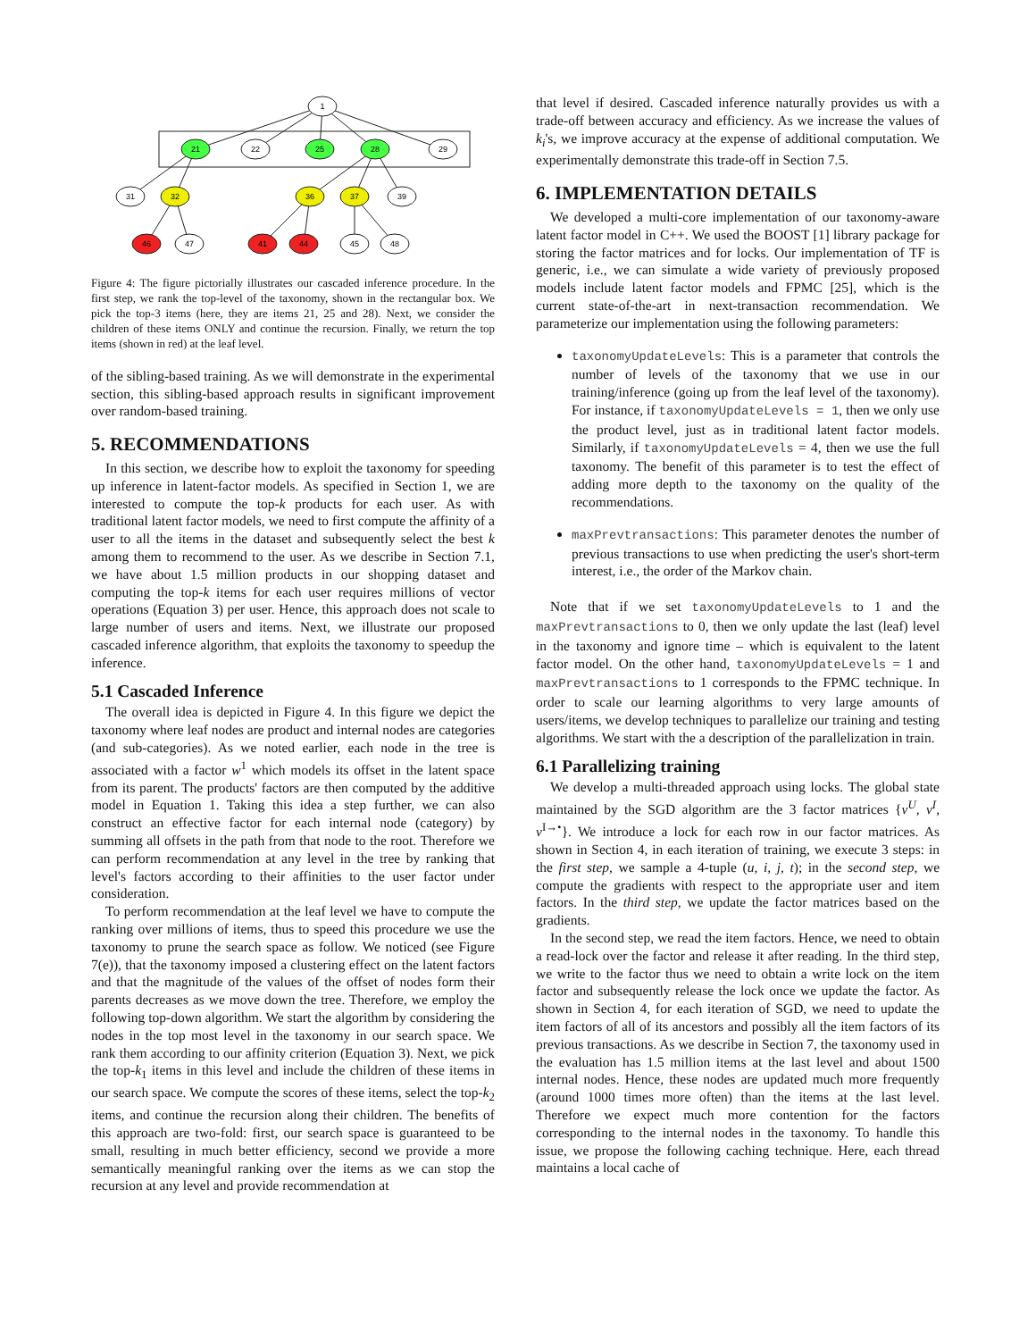1
21
22
25
28
29
31
32
36
37
39
46
47
41
44
45
48
Figure 4: The figure pictorially illustrates our cascaded inference procedure. In the first step, we rank the top-level of the taxonomy, shown in the rectangular box. We pick the top-3 items (here, they are items 21, 25 and 28). Next, we consider the children of these items ONLY and continue the recursion. Finally, we return the top items (shown in red) at the leaf level.
of the sibling-based training. As we will demonstrate in the experimental section, this sibling-based approach results in significant improvement over random-based training.
5. RECOMMENDATIONS
In this section, we describe how to exploit the taxonomy for speeding up inference in latent-factor models. As specified in Section 1, we are interested to compute the top-k products for each user. As with traditional latent factor models, we need to first compute the affinity of a user to all the items in the dataset and subsequently select the best k among them to recommend to the user. As we describe in Section 7.1, we have about 1.5 million products in our shopping dataset and computing the top-k items for each user requires millions of vector operations (Equation 3) per user. Hence, this approach does not scale to large number of users and items. Next, we illustrate our proposed cascaded inference algorithm, that exploits the taxonomy to speedup the inference.
5.1 Cascaded Inference
The overall idea is depicted in Figure 4. In this figure we depict the taxonomy where leaf nodes are product and internal nodes are categories (and sub-categories). As we noted earlier, each node in the tree is associated with a factor w<sup>1</sup> which models its offset in the latent space from its parent. The products' factors are then computed by the additive model in Equation 1. Taking this idea a step further, we can also construct an effective factor for each internal node (category) by summing all offsets in the path from that node to the root. Therefore we can perform recommendation at any level in the tree by ranking that level's factors according to their affinities to the user factor under consideration.
To perform recommendation at the leaf level we have to compute the ranking over millions of items, thus to speed this procedure we use the taxonomy to prune the search space as follow. We noticed (see Figure 7(e)), that the taxonomy imposed a clustering effect on the latent factors and that the magnitude of the values of the offset of nodes form their parents decreases as we move down the tree. Therefore, we employ the following top-down algorithm. We start the algorithm by considering the nodes in the top most level in the taxonomy in our search space. We rank them according to our affinity criterion (Equation 3). Next, we pick the top-k<sub>1</sub> items in this level and include the children of these items in our search space. We compute the scores of these items, select the top-k<sub>2</sub> items, and continue the recursion along their children. The benefits of this approach are two-fold: first, our search space is guaranteed to be small, resulting in much better efficiency, second we provide a more semantically meaningful ranking over the items as we can stop the recursion at any level and provide recommendation at
that level if desired. Cascaded inference naturally provides us with a trade-off between accuracy and efficiency. As we increase the values of k<sub>i</sub>'s, we improve accuracy at the expense of additional computation. We experimentally demonstrate this trade-off in Section 7.5.
6. IMPLEMENTATION DETAILS
We developed a multi-core implementation of our taxonomy-aware latent factor model in C++. We used the BOOST [1] library package for storing the factor matrices and for locks. Our implementation of TF is generic, i.e., we can simulate a wide variety of previously proposed models include latent factor models and FPMC [25], which is the current state-of-the-art in next-transaction recommendation. We parameterize our implementation using the following parameters:
taxonomyUpdateLevels: This is a parameter that controls the number of levels of the taxonomy that we use in our training/inference (going up from the leaf level of the taxonomy). For instance, if taxonomyUpdateLevels = 1, then we only use the product level, just as in traditional latent factor models. Similarly, if taxonomyUpdateLevels = 4, then we use the full taxonomy. The benefit of this parameter is to test the effect of adding more depth to the taxonomy on the quality of the recommendations.
maxPrevtransactions: This parameter denotes the number of previous transactions to use when predicting the user's short-term interest, i.e., the order of the Markov chain.
Note that if we set taxonomyUpdateLevels to 1 and the maxPrevtransactions to 0, then we only update the last (leaf) level in the taxonomy and ignore time – which is equivalent to the latent factor model. On the other hand, taxonomyUpdateLevels = 1 and maxPrevtransactions to 1 corresponds to the FPMC technique. In order to scale our learning algorithms to very large amounts of users/items, we develop techniques to parallelize our training and testing algorithms. We start with the a description of the parallelization in train.
6.1 Parallelizing training
We develop a multi-threaded approach using locks. The global state maintained by the SGD algorithm are the 3 factor matrices {v<sup>U</sup>, v<sup>I</sup>, v<sup>I→•</sup>}. We introduce a lock for each row in our factor matrices. As shown in Section 4, in each iteration of training, we execute 3 steps: in the first step, we sample a 4-tuple (u, i, j, t); in the second step, we compute the gradients with respect to the appropriate user and item factors. In the third step, we update the factor matrices based on the gradients.
In the second step, we read the item factors. Hence, we need to obtain a read-lock over the factor and release it after reading. In the third step, we write to the factor thus we need to obtain a write lock on the item factor and subsequently release the lock once we update the factor. As shown in Section 4, for each iteration of SGD, we need to update the item factors of all of its ancestors and possibly all the item factors of its previous transactions. As we describe in Section 7, the taxonomy used in the evaluation has 1.5 million items at the last level and about 1500 internal nodes. Hence, these nodes are updated much more frequently (around 1000 times more often) than the items at the last level. Therefore we expect much more contention for the factors corresponding to the internal nodes in the taxonomy. To handle this issue, we propose the following caching technique. Here, each thread maintains a local cache of